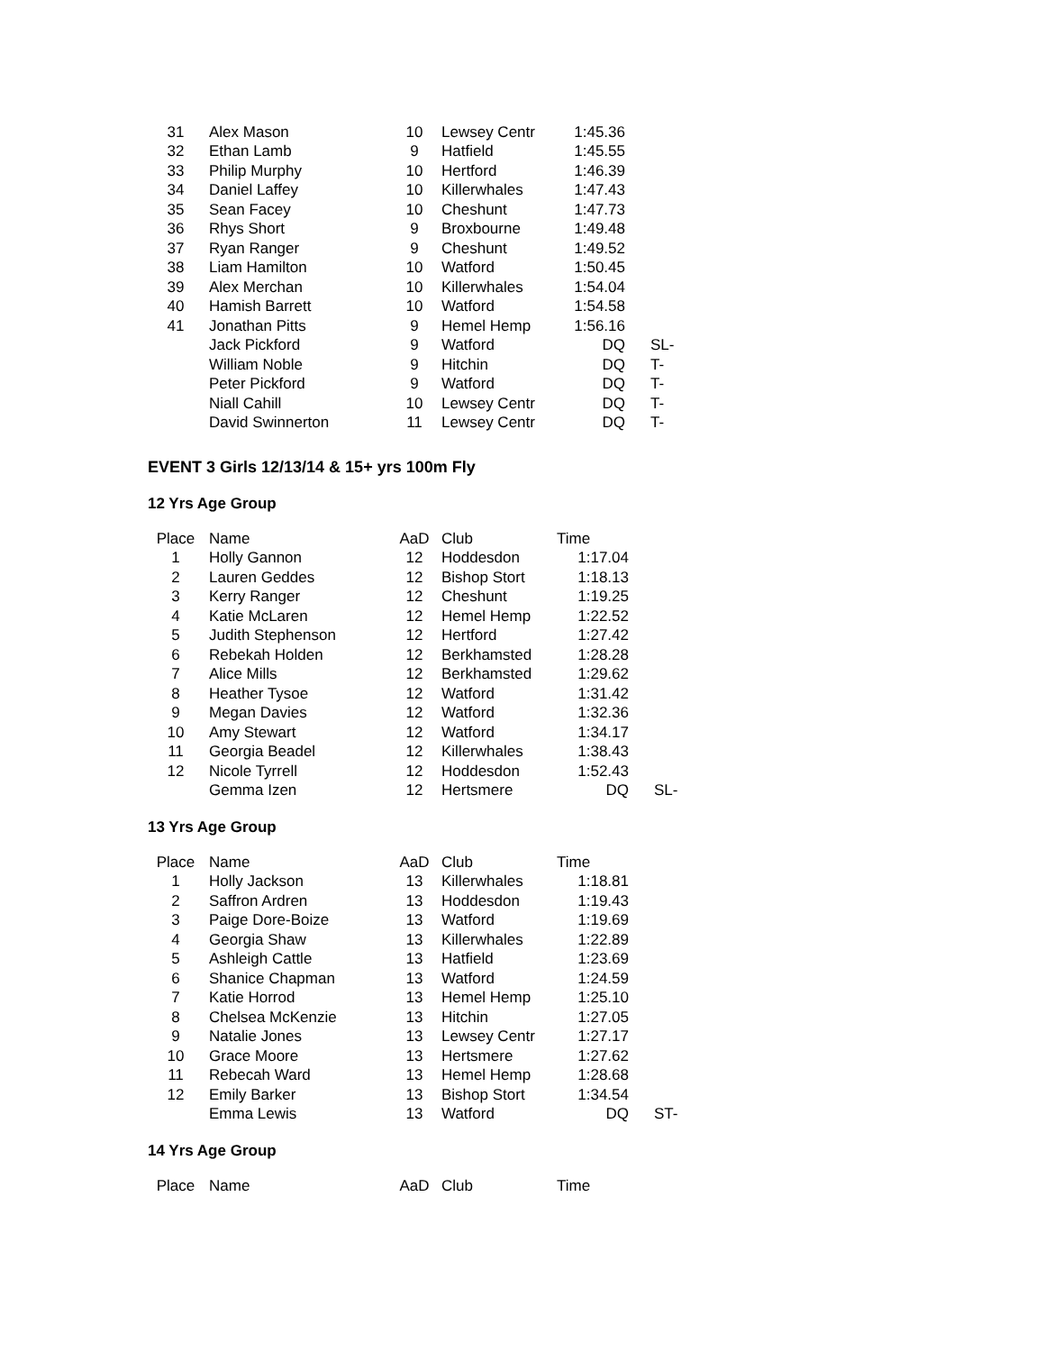| 31 | Alex Mason | 10 | Lewsey Centr | 1:45.36 | |
| 32 | Ethan Lamb | 9 | Hatfield | 1:45.55 | |
| 33 | Philip Murphy | 10 | Hertford | 1:46.39 | |
| 34 | Daniel Laffey | 10 | Killerwhales | 1:47.43 | |
| 35 | Sean Facey | 10 | Cheshunt | 1:47.73 | |
| 36 | Rhys Short | 9 | Broxbourne | 1:49.48 | |
| 37 | Ryan Ranger | 9 | Cheshunt | 1:49.52 | |
| 38 | Liam Hamilton | 10 | Watford | 1:50.45 | |
| 39 | Alex Merchan | 10 | Killerwhales | 1:54.04 | |
| 40 | Hamish Barrett | 10 | Watford | 1:54.58 | |
| 41 | Jonathan Pitts | 9 | Hemel Hemp | 1:56.16 | |
| | Jack Pickford | 9 | Watford | DQ | SL- |
| | William Noble | 9 | Hitchin | DQ | T- |
| | Peter Pickford | 9 | Watford | DQ | T- |
| | Niall Cahill | 10 | Lewsey Centr | DQ | T- |
| | David Swinnerton | 11 | Lewsey Centr | DQ | T- |
EVENT 3 Girls 12/13/14 & 15+ yrs 100m Fly
12 Yrs Age Group
| Place | Name | AaD | Club | Time | |
| --- | --- | --- | --- | --- | --- |
| 1 | Holly Gannon | 12 | Hoddesdon | 1:17.04 | |
| 2 | Lauren Geddes | 12 | Bishop Stort | 1:18.13 | |
| 3 | Kerry Ranger | 12 | Cheshunt | 1:19.25 | |
| 4 | Katie McLaren | 12 | Hemel Hemp | 1:22.52 | |
| 5 | Judith Stephenson | 12 | Hertford | 1:27.42 | |
| 6 | Rebekah Holden | 12 | Berkhamsted | 1:28.28 | |
| 7 | Alice Mills | 12 | Berkhamsted | 1:29.62 | |
| 8 | Heather Tysoe | 12 | Watford | 1:31.42 | |
| 9 | Megan Davies | 12 | Watford | 1:32.36 | |
| 10 | Amy Stewart | 12 | Watford | 1:34.17 | |
| 11 | Georgia Beadel | 12 | Killerwhales | 1:38.43 | |
| 12 | Nicole Tyrrell | 12 | Hoddesdon | 1:52.43 | |
| | Gemma Izen | 12 | Hertsmere | DQ | SL- |
13 Yrs Age Group
| Place | Name | AaD | Club | Time | |
| --- | --- | --- | --- | --- | --- |
| 1 | Holly Jackson | 13 | Killerwhales | 1:18.81 | |
| 2 | Saffron Ardren | 13 | Hoddesdon | 1:19.43 | |
| 3 | Paige Dore-Boize | 13 | Watford | 1:19.69 | |
| 4 | Georgia Shaw | 13 | Killerwhales | 1:22.89 | |
| 5 | Ashleigh Cattle | 13 | Hatfield | 1:23.69 | |
| 6 | Shanice Chapman | 13 | Watford | 1:24.59 | |
| 7 | Katie Horrod | 13 | Hemel Hemp | 1:25.10 | |
| 8 | Chelsea McKenzie | 13 | Hitchin | 1:27.05 | |
| 9 | Natalie Jones | 13 | Lewsey Centr | 1:27.17 | |
| 10 | Grace Moore | 13 | Hertsmere | 1:27.62 | |
| 11 | Rebecah Ward | 13 | Hemel Hemp | 1:28.68 | |
| 12 | Emily Barker | 13 | Bishop Stort | 1:34.54 | |
| | Emma Lewis | 13 | Watford | DQ | ST- |
14 Yrs Age Group
| Place | Name | AaD | Club | Time | |
| --- | --- | --- | --- | --- | --- |